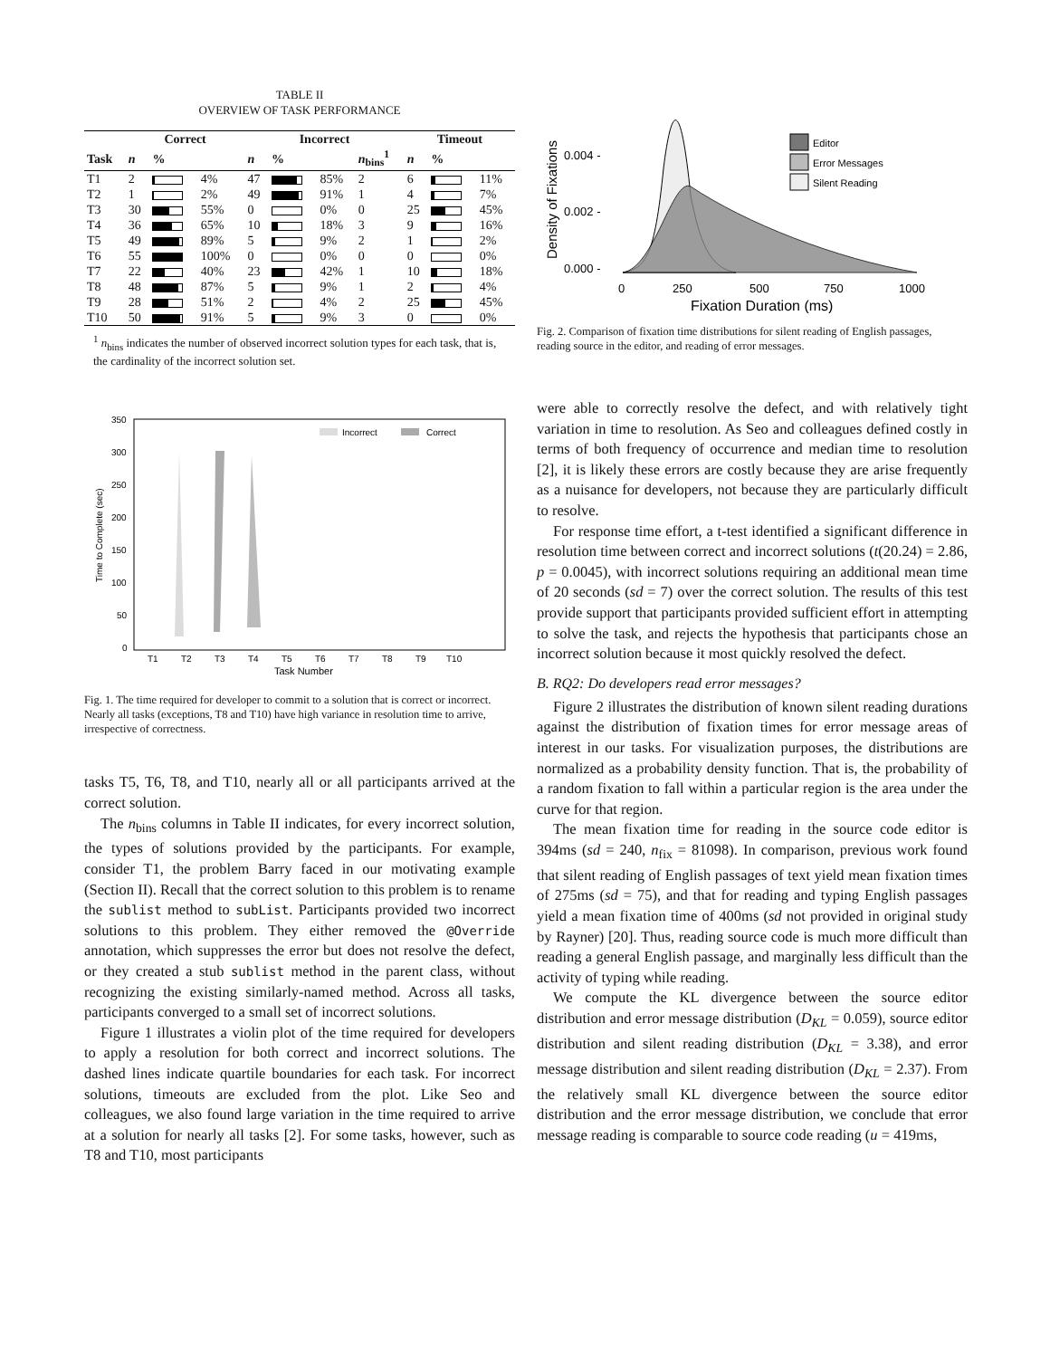TABLE II
OVERVIEW OF TASK PERFORMANCE
| | Correct | | | Incorrect | | | | Timeout | | |
| --- | --- | --- | --- | --- | --- | --- | --- | --- | --- | --- |
| Task | n | % | | n | % | | n<sub>bins</sub><sup>1</sup> | n | % | |
| T1 | 2 | | 4% | 47 | | 85% | 2 | 6 | | 11% |
| T2 | 1 | | 2% | 49 | | 91% | 1 | 4 | | 7% |
| T3 | 30 | | 55% | 0 | | 0% | 0 | 25 | | 45% |
| T4 | 36 | | 65% | 10 | | 18% | 3 | 9 | | 16% |
| T5 | 49 | | 89% | 5 | | 9% | 2 | 1 | | 2% |
| T6 | 55 | | 100% | 0 | | 0% | 0 | 0 | | 0% |
| T7 | 22 | | 40% | 23 | | 42% | 1 | 10 | | 18% |
| T8 | 48 | | 87% | 5 | | 9% | 1 | 2 | | 4% |
| T9 | 28 | | 51% | 2 | | 4% | 2 | 25 | | 45% |
| T10 | 50 | | 91% | 5 | | 9% | 3 | 0 | | 0% |
<sup>1</sup> n<sub>bins</sub> indicates the number of observed incorrect solution types for each task, that is, the cardinality of the incorrect solution set.
Time to Complete (sec)
350
300
250
200
150
100
50
0
T1
T2
T3
T4
T5
T6
T7
T8
T9
T10
Task Number
Incorrect
Correct
Fig. 1. The time required for developer to commit to a solution that is correct or incorrect. Nearly all tasks (exceptions, T8 and T10) have high variance in resolution time to arrive, irrespective of correctness.
tasks T5, T6, T8, and T10, nearly all or all participants arrived at the correct solution.
The n<sub>bins</sub> columns in Table II indicates, for every incorrect solution, the types of solutions provided by the participants. For example, consider T1, the problem Barry faced in our motivating example (Section II). Recall that the correct solution to this problem is to rename the sublist method to subList. Participants provided two incorrect solutions to this problem. They either removed the @Override annotation, which suppresses the error but does not resolve the defect, or they created a stub sublist method in the parent class, without recognizing the existing similarly-named method. Across all tasks, participants converged to a small set of incorrect solutions.
Figure 1 illustrates a violin plot of the time required for developers to apply a resolution for both correct and incorrect solutions. The dashed lines indicate quartile boundaries for each task. For incorrect solutions, timeouts are excluded from the plot. Like Seo and colleagues, we also found large variation in the time required to arrive at a solution for nearly all tasks [2]. For some tasks, however, such as T8 and T10, most participants
Density of Fixations
0.004 -
0.002 -
0.000 -
0
250
500
750
1000
Fixation Duration (ms)
Editor
Error Messages
Silent Reading
Fig. 2. Comparison of fixation time distributions for silent reading of English passages, reading source in the editor, and reading of error messages.
were able to correctly resolve the defect, and with relatively tight variation in time to resolution. As Seo and colleagues defined costly in terms of both frequency of occurrence and median time to resolution [2], it is likely these errors are costly because they are arise frequently as a nuisance for developers, not because they are particularly difficult to resolve.
For response time effort, a t-test identified a significant difference in resolution time between correct and incorrect solutions (t(20.24) = 2.86, p = 0.0045), with incorrect solutions requiring an additional mean time of 20 seconds (sd = 7) over the correct solution. The results of this test provide support that participants provided sufficient effort in attempting to solve the task, and rejects the hypothesis that participants chose an incorrect solution because it most quickly resolved the defect.
B. RQ2: Do developers read error messages?
Figure 2 illustrates the distribution of known silent reading durations against the distribution of fixation times for error message areas of interest in our tasks. For visualization purposes, the distributions are normalized as a probability density function. That is, the probability of a random fixation to fall within a particular region is the area under the curve for that region.
The mean fixation time for reading in the source code editor is 394ms (sd = 240, n<sub>fix</sub> = 81098). In comparison, previous work found that silent reading of English passages of text yield mean fixation times of 275ms (sd = 75), and that for reading and typing English passages yield a mean fixation time of 400ms (sd not provided in original study by Rayner) [20]. Thus, reading source code is much more difficult than reading a general English passage, and marginally less difficult than the activity of typing while reading.
We compute the KL divergence between the source editor distribution and error message distribution (D<sub>KL</sub> = 0.059), source editor distribution and silent reading distribution (D<sub>KL</sub> = 3.38), and error message distribution and silent reading distribution (D<sub>KL</sub> = 2.37). From the relatively small KL divergence between the source editor distribution and the error message distribution, we conclude that error message reading is comparable to source code reading (u = 419ms,